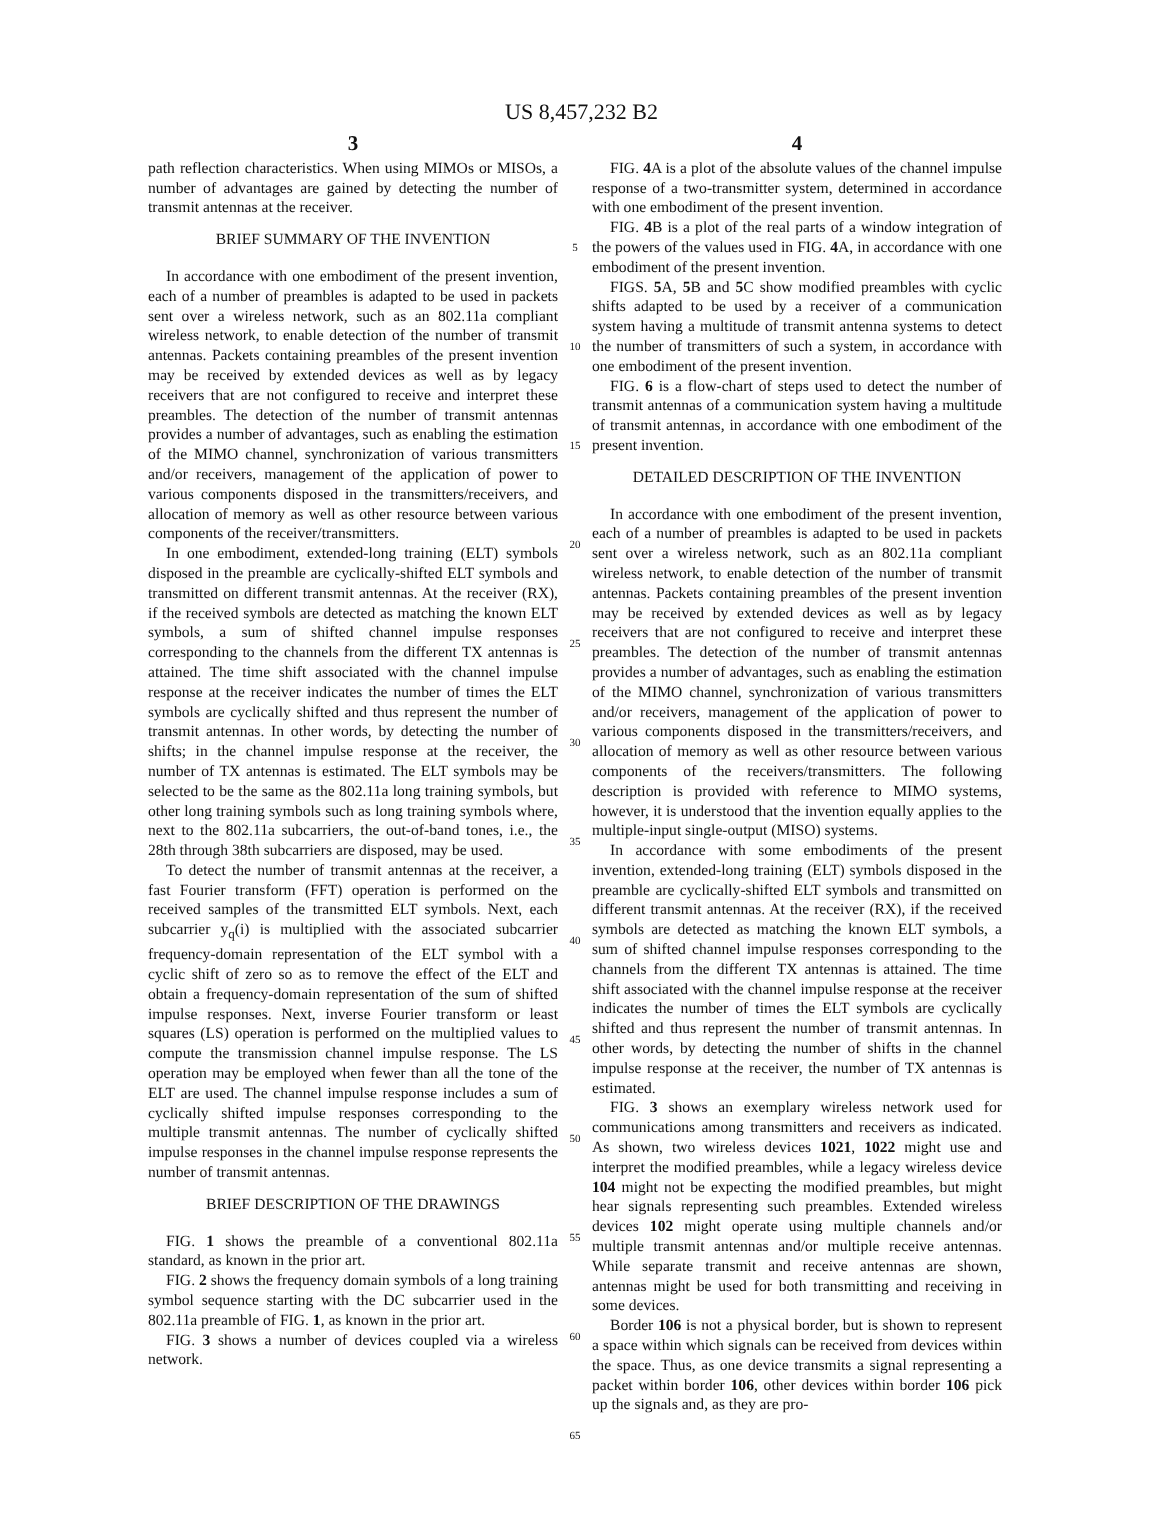US 8,457,232 B2
3
path reflection characteristics. When using MIMOs or MISOs, a number of advantages are gained by detecting the number of transmit antennas at the receiver.
BRIEF SUMMARY OF THE INVENTION
In accordance with one embodiment of the present invention, each of a number of preambles is adapted to be used in packets sent over a wireless network, such as an 802.11a compliant wireless network, to enable detection of the number of transmit antennas. Packets containing preambles of the present invention may be received by extended devices as well as by legacy receivers that are not configured to receive and interpret these preambles. The detection of the number of transmit antennas provides a number of advantages, such as enabling the estimation of the MIMO channel, synchronization of various transmitters and/or receivers, management of the application of power to various components disposed in the transmitters/receivers, and allocation of memory as well as other resource between various components of the receiver/transmitters.
In one embodiment, extended-long training (ELT) symbols disposed in the preamble are cyclically-shifted ELT symbols and transmitted on different transmit antennas. At the receiver (RX), if the received symbols are detected as matching the known ELT symbols, a sum of shifted channel impulse responses corresponding to the channels from the different TX antennas is attained. The time shift associated with the channel impulse response at the receiver indicates the number of times the ELT symbols are cyclically shifted and thus represent the number of transmit antennas. In other words, by detecting the number of shifts; in the channel impulse response at the receiver, the number of TX antennas is estimated. The ELT symbols may be selected to be the same as the 802.11a long training symbols, but other long training symbols such as long training symbols where, next to the 802.11a subcarriers, the out-of-band tones, i.e., the 28th through 38th subcarriers are disposed, may be used.
To detect the number of transmit antennas at the receiver, a fast Fourier transform (FFT) operation is performed on the received samples of the transmitted ELT symbols. Next, each subcarrier y<sub>q</sub>(i) is multiplied with the associated subcarrier frequency-domain representation of the ELT symbol with a cyclic shift of zero so as to remove the effect of the ELT and obtain a frequency-domain representation of the sum of shifted impulse responses. Next, inverse Fourier transform or least squares (LS) operation is performed on the multiplied values to compute the transmission channel impulse response. The LS operation may be employed when fewer than all the tone of the ELT are used. The channel impulse response includes a sum of cyclically shifted impulse responses corresponding to the multiple transmit antennas. The number of cyclically shifted impulse responses in the channel impulse response represents the number of transmit antennas.
BRIEF DESCRIPTION OF THE DRAWINGS
FIG. 1 shows the preamble of a conventional 802.11a standard, as known in the prior art.
FIG. 2 shows the frequency domain symbols of a long training symbol sequence starting with the DC subcarrier used in the 802.11a preamble of FIG. 1, as known in the prior art.
FIG. 3 shows a number of devices coupled via a wireless network.
5
10
15
20
25
30
35
40
45
50
55
60
65
4
FIG. 4 A is a plot of the absolute values of the channel impulse response of a two-transmitter system, determined in accordance with one embodiment of the present invention.
FIG. 4 B is a plot of the real parts of a window integration of the powers of the values used in FIG. 4 A, in accordance with one embodiment of the present invention.
FIGS. 5 A, 5 B and 5 C show modified preambles with cyclic shifts adapted to be used by a receiver of a communication system having a multitude of transmit antenna systems to detect the number of transmitters of such a system, in accordance with one embodiment of the present invention.
FIG. 6 is a flow-chart of steps used to detect the number of transmit antennas of a communication system having a multitude of transmit antennas, in accordance with one embodiment of the present invention.
DETAILED DESCRIPTION OF THE INVENTION
In accordance with one embodiment of the present invention, each of a number of preambles is adapted to be used in packets sent over a wireless network, such as an 802.11a compliant wireless network, to enable detection of the number of transmit antennas. Packets containing preambles of the present invention may be received by extended devices as well as by legacy receivers that are not configured to receive and interpret these preambles. The detection of the number of transmit antennas provides a number of advantages, such as enabling the estimation of the MIMO channel, synchronization of various transmitters and/or receivers, management of the application of power to various components disposed in the transmitters/receivers, and allocation of memory as well as other resource between various components of the receivers/transmitters. The following description is provided with reference to MIMO systems, however, it is understood that the invention equally applies to the multiple-input single-output (MISO) systems.
In accordance with some embodiments of the present invention, extended-long training (ELT) symbols disposed in the preamble are cyclically-shifted ELT symbols and transmitted on different transmit antennas. At the receiver (RX), if the received symbols are detected as matching the known ELT symbols, a sum of shifted channel impulse responses corresponding to the channels from the different TX antennas is attained. The time shift associated with the channel impulse response at the receiver indicates the number of times the ELT symbols are cyclically shifted and thus represent the number of transmit antennas. In other words, by detecting the number of shifts in the channel impulse response at the receiver, the number of TX antennas is estimated.
FIG. 3 shows an exemplary wireless network used for communications among transmitters and receivers as indicated. As shown, two wireless devices 1021, 1022 might use and interpret the modified preambles, while a legacy wireless device 104 might not be expecting the modified preambles, but might hear signals representing such preambles. Extended wireless devices 102 might operate using multiple channels and/or multiple transmit antennas and/or multiple receive antennas. While separate transmit and receive antennas are shown, antennas might be used for both transmitting and receiving in some devices.
Border 106 is not a physical border, but is shown to represent a space within which signals can be received from devices within the space. Thus, as one device transmits a signal representing a packet within border 106, other devices within border 106 pick up the signals and, as they are pro-